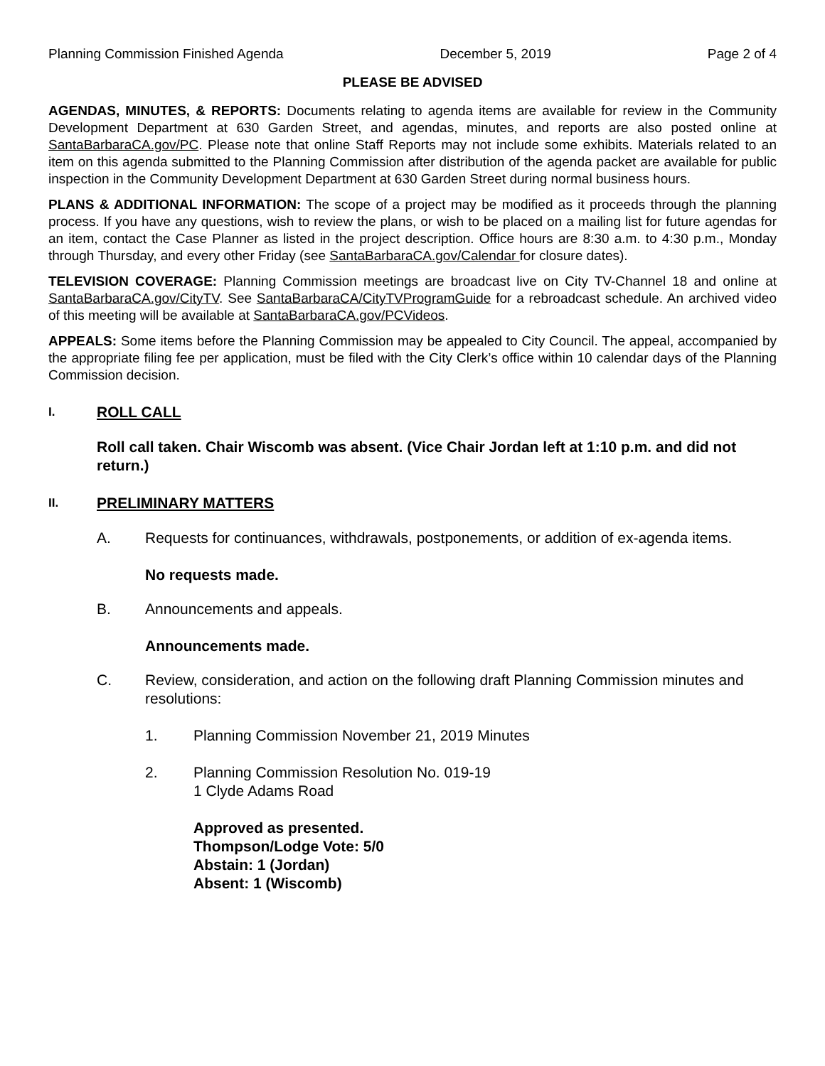Planning Commission Finished Agenda December 5, 2019 Page 2 of 4
PLEASE BE ADVISED
AGENDAS, MINUTES, & REPORTS: Documents relating to agenda items are available for review in the Community Development Department at 630 Garden Street, and agendas, minutes, and reports are also posted online at SantaBarbaraCA.gov/PC. Please note that online Staff Reports may not include some exhibits. Materials related to an item on this agenda submitted to the Planning Commission after distribution of the agenda packet are available for public inspection in the Community Development Department at 630 Garden Street during normal business hours.
PLANS & ADDITIONAL INFORMATION: The scope of a project may be modified as it proceeds through the planning process. If you have any questions, wish to review the plans, or wish to be placed on a mailing list for future agendas for an item, contact the Case Planner as listed in the project description. Office hours are 8:30 a.m. to 4:30 p.m., Monday through Thursday, and every other Friday (see SantaBarbaraCA.gov/Calendar for closure dates).
TELEVISION COVERAGE: Planning Commission meetings are broadcast live on City TV-Channel 18 and online at SantaBarbaraCA.gov/CityTV. See SantaBarbaraCA/CityTVProgramGuide for a rebroadcast schedule. An archived video of this meeting will be available at SantaBarbaraCA.gov/PCVideos.
APPEALS: Some items before the Planning Commission may be appealed to City Council. The appeal, accompanied by the appropriate filing fee per application, must be filed with the City Clerk’s office within 10 calendar days of the Planning Commission decision.
I. ROLL CALL
Roll call taken. Chair Wiscomb was absent. (Vice Chair Jordan left at 1:10 p.m. and did not return.)
II. PRELIMINARY MATTERS
A. Requests for continuances, withdrawals, postponements, or addition of ex-agenda items.
No requests made.
B. Announcements and appeals.
Announcements made.
C. Review, consideration, and action on the following draft Planning Commission minutes and resolutions:
1. Planning Commission November 21, 2019 Minutes
2. Planning Commission Resolution No. 019-19
1 Clyde Adams Road
Approved as presented.
Thompson/Lodge Vote: 5/0
Abstain: 1 (Jordan)
Absent: 1 (Wiscomb)